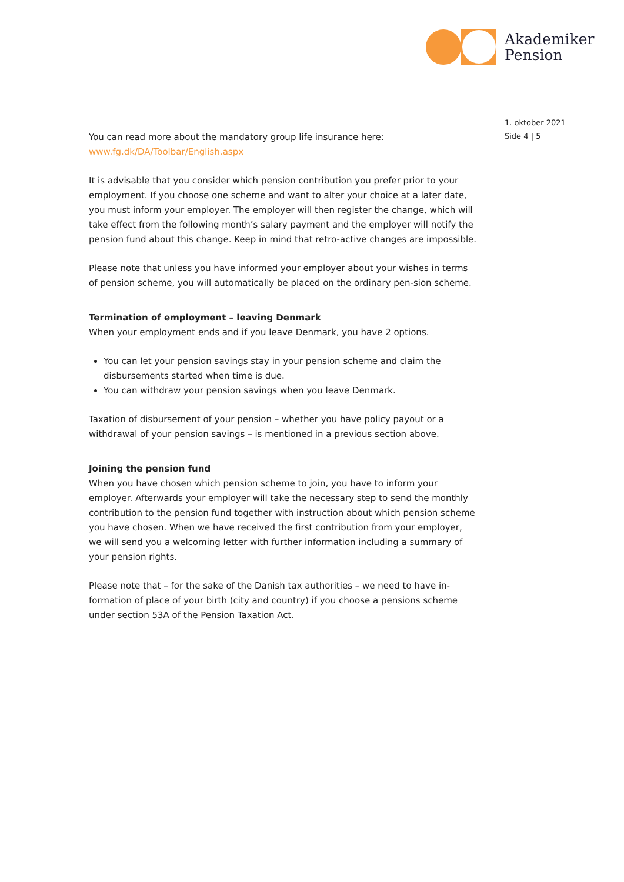Akademiker
Pension
1. oktober 2021
Side 4 | 5
You can read more about the mandatory group life insurance here:
www.fg.dk/DA/Toolbar/English.aspx
It is advisable that you consider which pension contribution you prefer prior to your employment. If you choose one scheme and want to alter your choice at a later date, you must inform your employer. The employer will then register the change, which will take effect from the following month’s salary payment and the employer will notify the pension fund about this change. Keep in mind that retro-active changes are impossible.
Please note that unless you have informed your employer about your wishes in terms of pension scheme, you will automatically be placed on the ordinary pen-sion scheme.
Termination of employment – leaving Denmark
When your employment ends and if you leave Denmark, you have 2 options.
You can let your pension savings stay in your pension scheme and claim the disbursements started when time is due.
You can withdraw your pension savings when you leave Denmark.
Taxation of disbursement of your pension – whether you have policy payout or a withdrawal of your pension savings – is mentioned in a previous section above.
Joining the pension fund
When you have chosen which pension scheme to join, you have to inform your employer. Afterwards your employer will take the necessary step to send the monthly contribution to the pension fund together with instruction about which pension scheme you have chosen. When we have received the first contribution from your employer, we will send you a welcoming letter with further information including a summary of your pension rights.
Please note that – for the sake of the Danish tax authorities – we need to have in-formation of place of your birth (city and country) if you choose a pensions scheme under section 53A of the Pension Taxation Act.